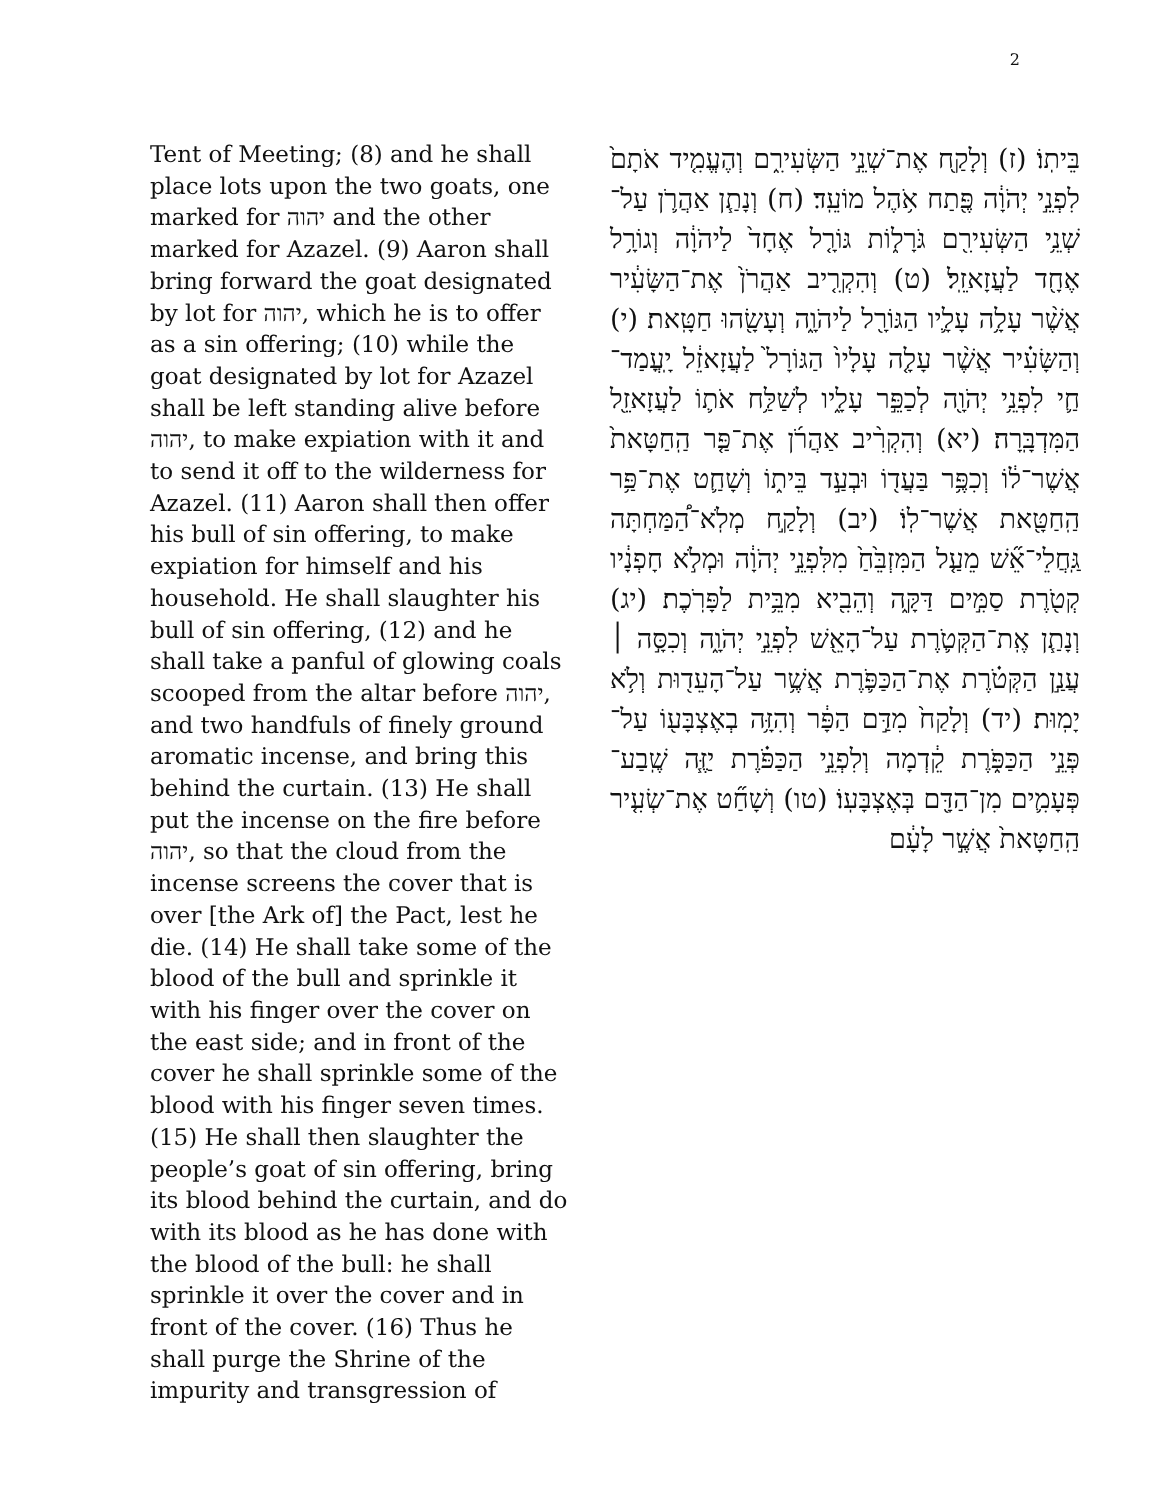2
Tent of Meeting; (8) and he shall place lots upon the two goats, one marked for יהוה and the other marked for Azazel. (9) Aaron shall bring forward the goat designated by lot for יהוה, which he is to offer as a sin offering; (10) while the goat designated by lot for Azazel shall be left standing alive before יהוה, to make expiation with it and to send it off to the wilderness for Azazel. (11) Aaron shall then offer his bull of sin offering, to make expiation for himself and his household. He shall slaughter his bull of sin offering, (12) and he shall take a panful of glowing coals scooped from the altar before יהוה, and two handfuls of finely ground aromatic incense, and bring this behind the curtain. (13) He shall put the incense on the fire before יהוה, so that the cloud from the incense screens the cover that is over [the Ark of] the Pact, lest he die. (14) He shall take some of the blood of the bull and sprinkle it with his finger over the cover on the east side; and in front of the cover he shall sprinkle some of the blood with his finger seven times. (15) He shall then slaughter the people’s goat of sin offering, bring its blood behind the curtain, and do with its blood as he has done with the blood of the bull: he shall sprinkle it over the cover and in front of the cover. (16) Thus he shall purge the Shrine of the impurity and transgression of
בֵּיתֽוֹ׃ (ז) וְלָקַ֖ח אֶת־שְׁנֵ֣י הַשְּׂעִירִ֑ם וְהֶעֱמִ֤יד אֹתָם֙ לִפְנֵ֣י יְהֹוָ֔ה פֶּ֖תַח אֹ֥הֶל מוֹעֵֽד׃ (ח) וְנָתַ֧ן אַהֲרֹ֛ן עַל־שְׁנֵ֥י הַשְּׂעִירִ֖ם גֹּרָל֑וֹת גּוֹרָ֤ל אֶחָד֙ לַיהֹוָ֔ה וְגוֹרָ֥ל אֶחָ֖ד לַעֲזָאזֵֽל׃ (ט) וְהִקְרִ֤יב אַהֲרֹן֙ אֶת־הַשָּׂעִ֔יר אֲשֶׁ֨ר עָלָ֥ה עָלָ֛יו הַגּוֹרָ֖ל לַיהֹוָ֑ה וְעָשָׂ֖הוּ חַטָּֽאת׃ (י) וְהַשָּׂעִ֗יר אֲשֶׁ֨ר עָלָ֤ה עָלָיו֙ הַגּוֹרָל֙ לַעֲזָאזֵ֔ל יָֽעֳמַד־חַ֛י לִפְנֵ֥י יְהֹוָ֖ה לְכַפֵּ֣ר עָלָ֑יו לְשַׁלַּ֥ח אֹת֛וֹ לַעֲזָאזֵ֖ל הַמִּדְבָּֽרָה׃ (יא) וְהִקְרִ֨יב אַהֲרֹ֜ן אֶת־פַּ֤ר הַֽחַטָּאת֙ אֲשֶׁר־ל֔וֹ וְכִפֶּ֥ר בַּעֲד֖וֹ וּבְעַ֣ד בֵּית֑וֹ וְשָׁחַ֛ט אֶת־פַּ֥ר הַֽחַטָּ֖את אֲשֶׁר־לֽוֹ׃ (יב) וְלָקַ֣ח מְלֹֽא־הַ֠מַּחְתָּה גַּֽחֲלֵי־אֵ֞שׁ מֵעַ֤ל הַמִּזְבֵּ֙חַ֙ מִלִּפְנֵ֣י יְהֹוָ֔ה וּמְלֹ֣א חָפְנָ֔יו קְטֹ֖רֶת סַמִּ֣ים דַּקָּ֑ה וְהֵבִ֖יא מִבֵּ֥ית לַפָּרֹֽכֶת׃ (יג) וְנָתַ֧ן אֶֽת־הַקְּטֹ֛רֶת עַל־הָאֵ֖שׁ לִפְנֵ֣י יְהֹוָ֑ה וְכִסָּ֣ה ׀ עֲנַ֣ן הַקְּטֹ֗רֶת אֶת־הַכַּפֹּ֛רֶת אֲשֶׁ֥ר עַל־הָעֵד֖וּת וְלֹ֥א יָמֽוּת׃ (יד) וְלָקַח֙ מִדַּ֣ם הַפָּ֔ר וְהִזָּ֥ה בְאֶצְבָּע֖וֹ עַל־פְּנֵ֣י הַכַּפֹּ֑רֶת קֵ֔דְמָה וְלִפְנֵ֣י הַכַּפֹּ֗רֶת יַזֶּ֧ה שֶֽׁבַע־פְּעָמִ֛ים מִן־הַדָּ֖ם בְּאֶצְבָּעֽוֹ׃ (טו) וְשָׁחַ֞ט אֶת־שְׂעִ֤יר הַֽחַטָּאת֙ אֲשֶׁ֣ר לָעָ֔ם